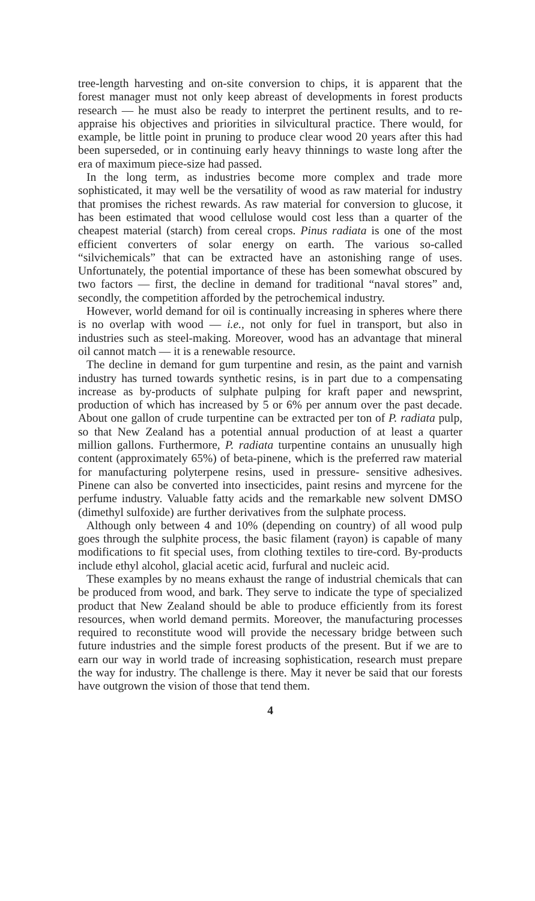tree-length harvesting and on-site conversion to chips, it is apparent that the forest manager must not only keep abreast of developments in forest products research — he must also be ready to interpret the pertinent results, and to re-appraise his objectives and priorities in silvicultural practice. There would, for example, be little point in pruning to produce clear wood 20 years after this had been superseded, or in continuing early heavy thinnings to waste long after the era of maximum piece-size had passed.
In the long term, as industries become more complex and trade more sophisticated, it may well be the versatility of wood as raw material for industry that promises the richest rewards. As raw material for conversion to glucose, it has been estimated that wood cellulose would cost less than a quarter of the cheapest material (starch) from cereal crops. Pinus radiata is one of the most efficient converters of solar energy on earth. The various so-called “silvichemicals” that can be extracted have an astonishing range of uses. Unfortunately, the potential importance of these has been somewhat obscured by two factors — first, the decline in demand for traditional “naval stores” and, secondly, the competition afforded by the petrochemical industry.
However, world demand for oil is continually increasing in spheres where there is no overlap with wood — i.e., not only for fuel in transport, but also in industries such as steel-making. Moreover, wood has an advantage that mineral oil cannot match — it is a renewable resource.
The decline in demand for gum turpentine and resin, as the paint and varnish industry has turned towards synthetic resins, is in part due to a compensating increase as by-products of sulphate pulping for kraft paper and newsprint, production of which has increased by 5 or 6% per annum over the past decade. About one gallon of crude turpentine can be extracted per ton of P. radiata pulp, so that New Zealand has a potential annual production of at least a quarter million gallons. Furthermore, P. radiata turpentine contains an unusually high content (approximately 65%) of beta-pinene, which is the preferred raw material for manufacturing polyterpene resins, used in pressure- sensitive adhesives. Pinene can also be converted into insecticides, paint resins and myrcene for the perfume industry. Valuable fatty acids and the remarkable new solvent DMSO (dimethyl sulfoxide) are further derivatives from the sulphate process.
Although only between 4 and 10% (depending on country) of all wood pulp goes through the sulphite process, the basic filament (rayon) is capable of many modifications to fit special uses, from clothing textiles to tire-cord. By-products include ethyl alcohol, glacial acetic acid, furfural and nucleic acid.
These examples by no means exhaust the range of industrial chemicals that can be produced from wood, and bark. They serve to indicate the type of specialized product that New Zealand should be able to produce efficiently from its forest resources, when world demand permits. Moreover, the manufacturing processes required to reconstitute wood will provide the necessary bridge between such future industries and the simple forest products of the present. But if we are to earn our way in world trade of increasing sophistication, research must prepare the way for industry. The challenge is there. May it never be said that our forests have outgrown the vision of those that tend them.
4